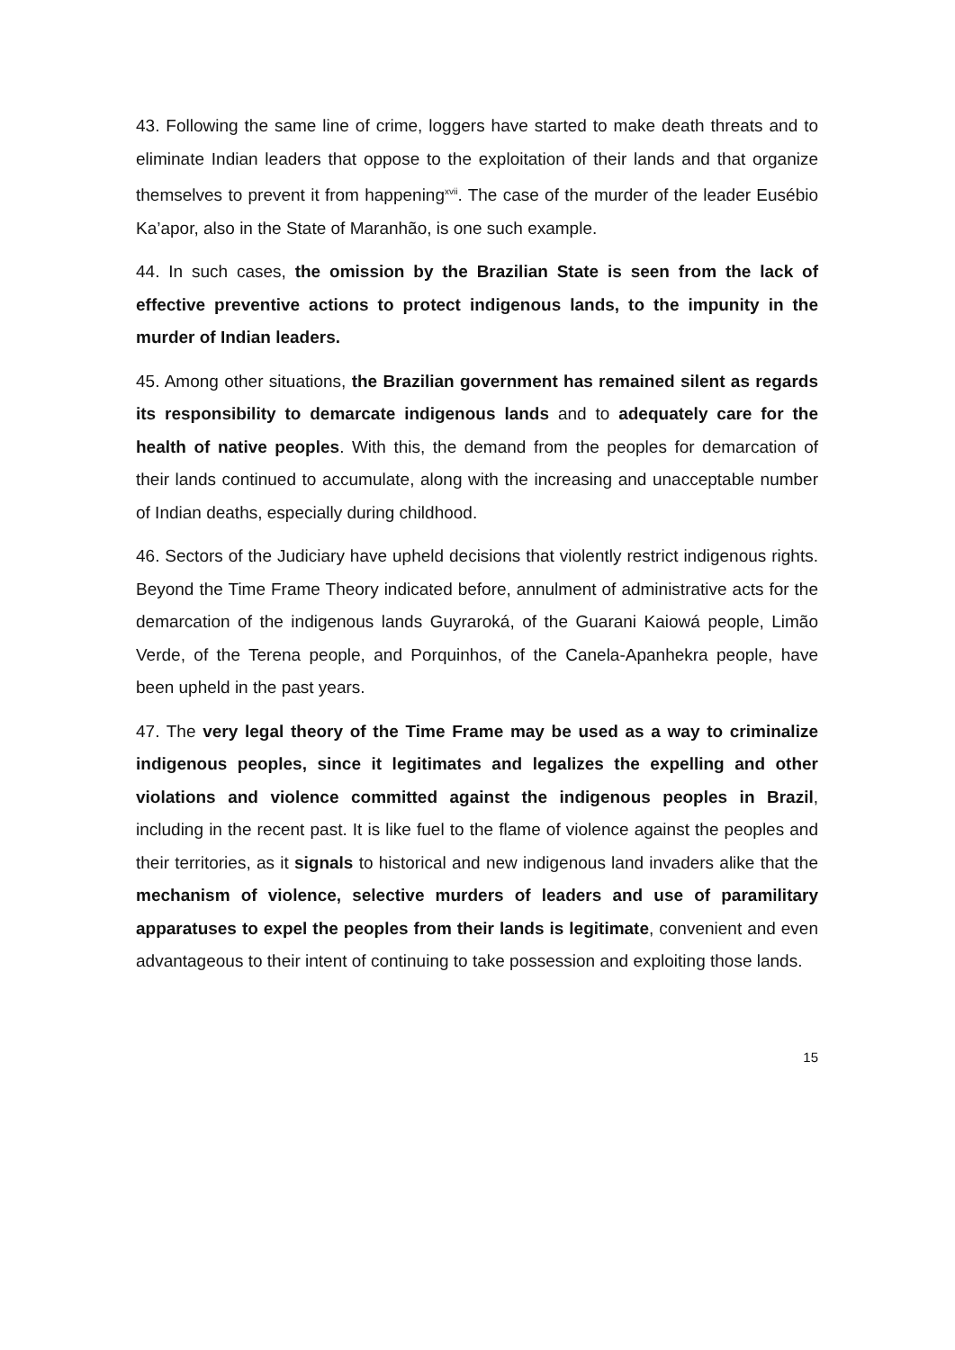43. Following the same line of crime, loggers have started to make death threats and to eliminate Indian leaders that oppose to the exploitation of their lands and that organize themselves to prevent it from happening<sup>xvii</sup>. The case of the murder of the leader Eusébio Ka’apor, also in the State of Maranhão, is one such example.
44. In such cases, the omission by the Brazilian State is seen from the lack of effective preventive actions to protect indigenous lands, to the impunity in the murder of Indian leaders.
45. Among other situations, the Brazilian government has remained silent as regards its responsibility to demarcate indigenous lands and to adequately care for the health of native peoples. With this, the demand from the peoples for demarcation of their lands continued to accumulate, along with the increasing and unacceptable number of Indian deaths, especially during childhood.
46. Sectors of the Judiciary have upheld decisions that violently restrict indigenous rights. Beyond the Time Frame Theory indicated before, annulment of administrative acts for the demarcation of the indigenous lands Guyraroká, of the Guarani Kaiowá people, Limão Verde, of the Terena people, and Porquinhos, of the Canela-Apanhekra people, have been upheld in the past years.
47. The very legal theory of the Time Frame may be used as a way to criminalize indigenous peoples, since it legitimates and legalizes the expelling and other violations and violence committed against the indigenous peoples in Brazil, including in the recent past. It is like fuel to the flame of violence against the peoples and their territories, as it signals to historical and new indigenous land invaders alike that the mechanism of violence, selective murders of leaders and use of paramilitary apparatuses to expel the peoples from their lands is legitimate, convenient and even advantageous to their intent of continuing to take possession and exploiting those lands.
15